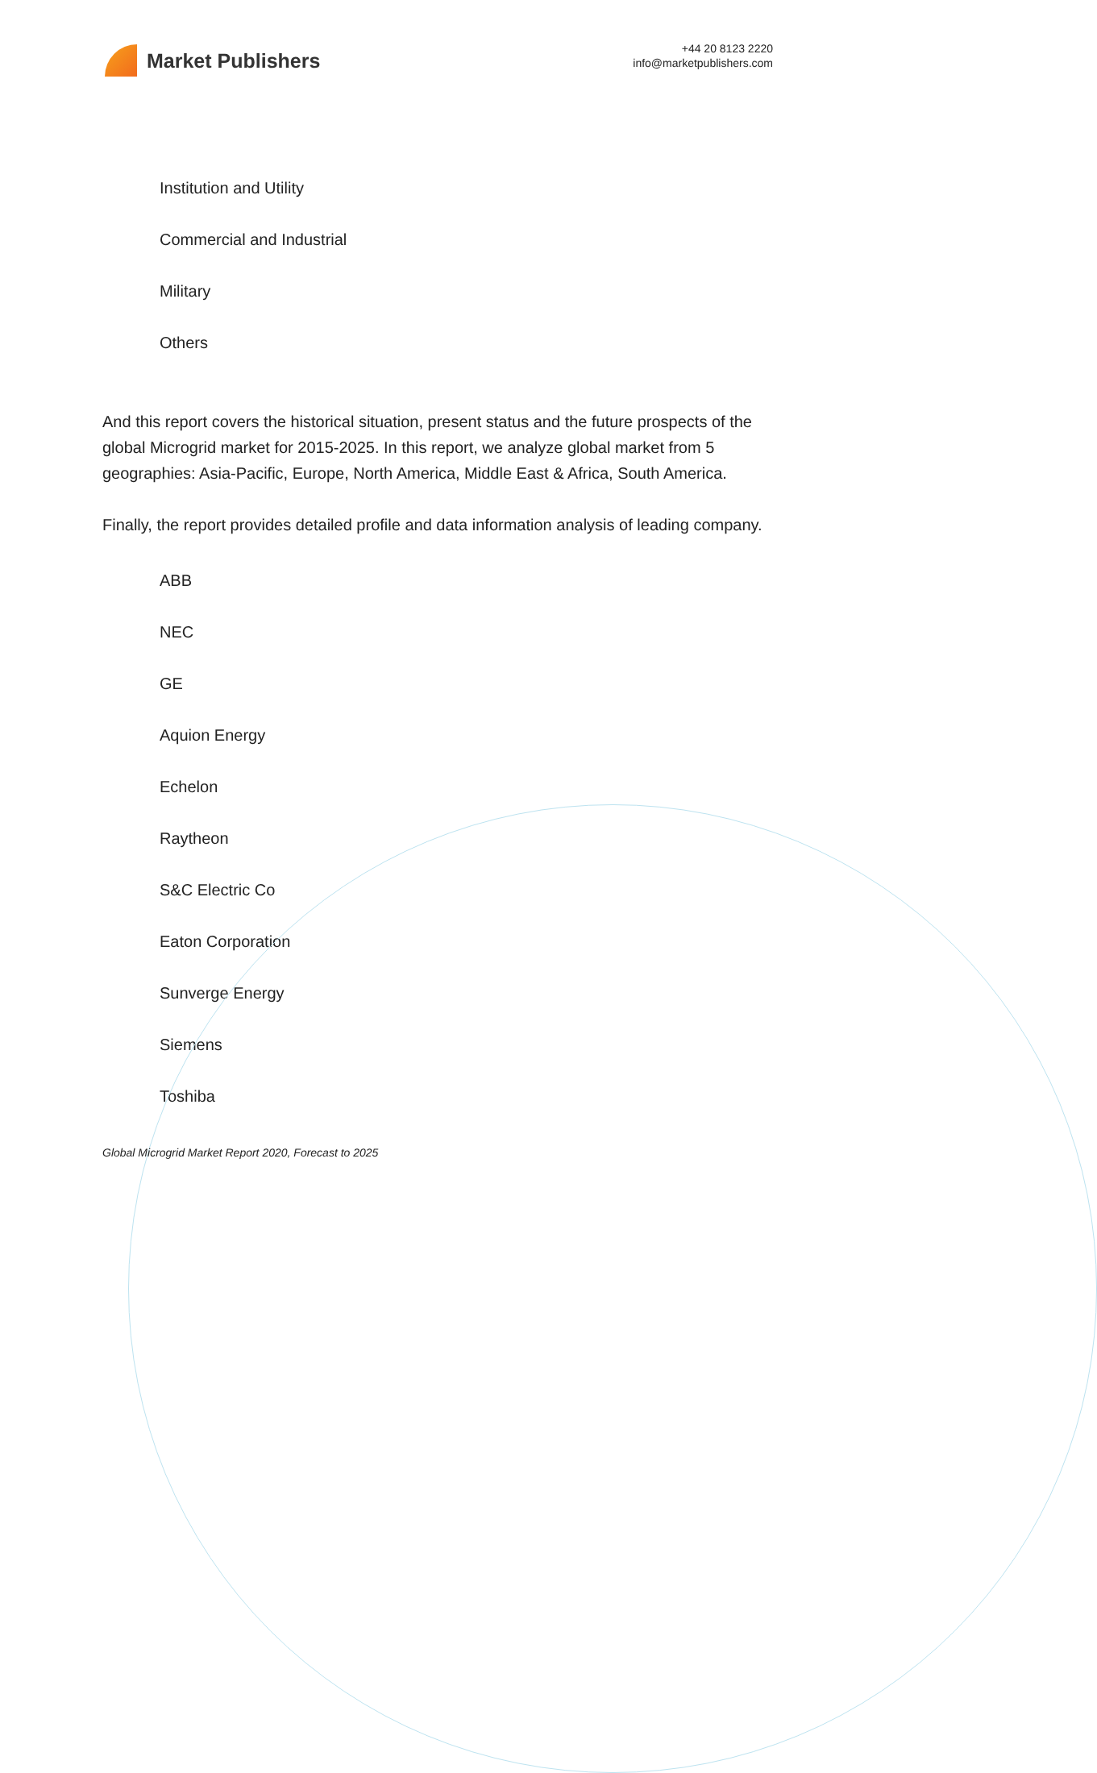Market Publishers
+44 20 8123 2220
info@marketpublishers.com
Institution and Utility
Commercial and Industrial
Military
Others
And this report covers the historical situation, present status and the future prospects of the global Microgrid market for 2015-2025. In this report, we analyze global market from 5 geographies: Asia-Pacific, Europe, North America, Middle East & Africa, South America.
Finally, the report provides detailed profile and data information analysis of leading company.
ABB
NEC
GE
Aquion Energy
Echelon
Raytheon
S&C Electric Co
Eaton Corporation
Sunverge Energy
Siemens
Toshiba
Global Microgrid Market Report 2020, Forecast to 2025